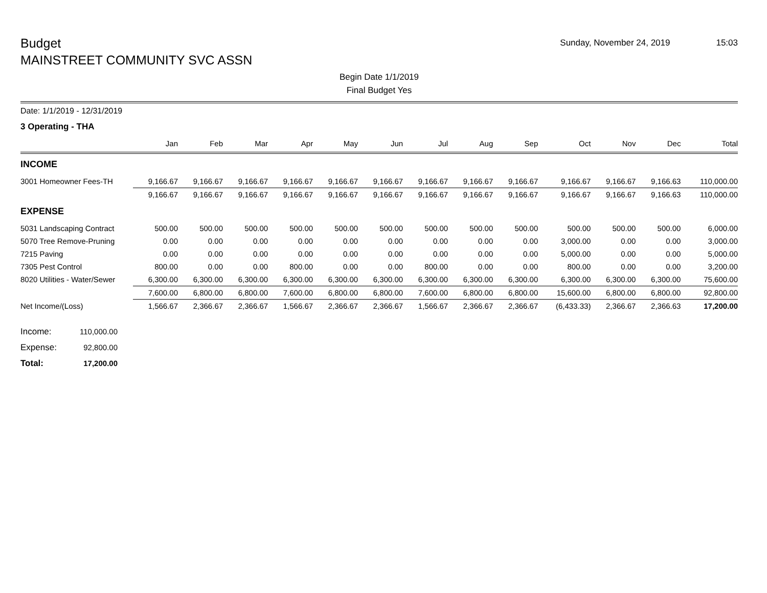Budget
MAINSTREET COMMUNITY SVC ASSN
Sunday, November 24, 2019 15:03
Begin Date 1/1/2019
Final Budget Yes
Date: 1/1/2019 - 12/31/2019
3 Operating - THA
| | Jan | Feb | Mar | Apr | May | Jun | Jul | Aug | Sep | Oct | Nov | Dec | Total |
| --- | --- | --- | --- | --- | --- | --- | --- | --- | --- | --- | --- | --- | --- |
| INCOME | | | | | | | | | | | | | |
| 3001 Homeowner Fees-TH | 9,166.67 | 9,166.67 | 9,166.67 | 9,166.67 | 9,166.67 | 9,166.67 | 9,166.67 | 9,166.67 | 9,166.67 | 9,166.67 | 9,166.67 | 9,166.63 | 110,000.00 |
| | 9,166.67 | 9,166.67 | 9,166.67 | 9,166.67 | 9,166.67 | 9,166.67 | 9,166.67 | 9,166.67 | 9,166.67 | 9,166.67 | 9,166.67 | 9,166.63 | 110,000.00 |
| EXPENSE | | | | | | | | | | | | | |
| 5031 Landscaping Contract | 500.00 | 500.00 | 500.00 | 500.00 | 500.00 | 500.00 | 500.00 | 500.00 | 500.00 | 500.00 | 500.00 | 500.00 | 6,000.00 |
| 5070 Tree Remove-Pruning | 0.00 | 0.00 | 0.00 | 0.00 | 0.00 | 0.00 | 0.00 | 0.00 | 0.00 | 3,000.00 | 0.00 | 0.00 | 3,000.00 |
| 7215 Paving | 0.00 | 0.00 | 0.00 | 0.00 | 0.00 | 0.00 | 0.00 | 0.00 | 0.00 | 5,000.00 | 0.00 | 0.00 | 5,000.00 |
| 7305 Pest Control | 800.00 | 0.00 | 0.00 | 800.00 | 0.00 | 0.00 | 800.00 | 0.00 | 0.00 | 800.00 | 0.00 | 0.00 | 3,200.00 |
| 8020 Utilities - Water/Sewer | 6,300.00 | 6,300.00 | 6,300.00 | 6,300.00 | 6,300.00 | 6,300.00 | 6,300.00 | 6,300.00 | 6,300.00 | 6,300.00 | 6,300.00 | 6,300.00 | 75,600.00 |
| | 7,600.00 | 6,800.00 | 6,800.00 | 7,600.00 | 6,800.00 | 6,800.00 | 7,600.00 | 6,800.00 | 6,800.00 | 15,600.00 | 6,800.00 | 6,800.00 | 92,800.00 |
| Net Income/(Loss) | 1,566.67 | 2,366.67 | 2,366.67 | 1,566.67 | 2,366.67 | 2,366.67 | 1,566.67 | 2,366.67 | 2,366.67 | (6,433.33) | 2,366.67 | 2,366.63 | 17,200.00 |
Income: 110,000.00
Expense: 92,800.00
Total: 17,200.00